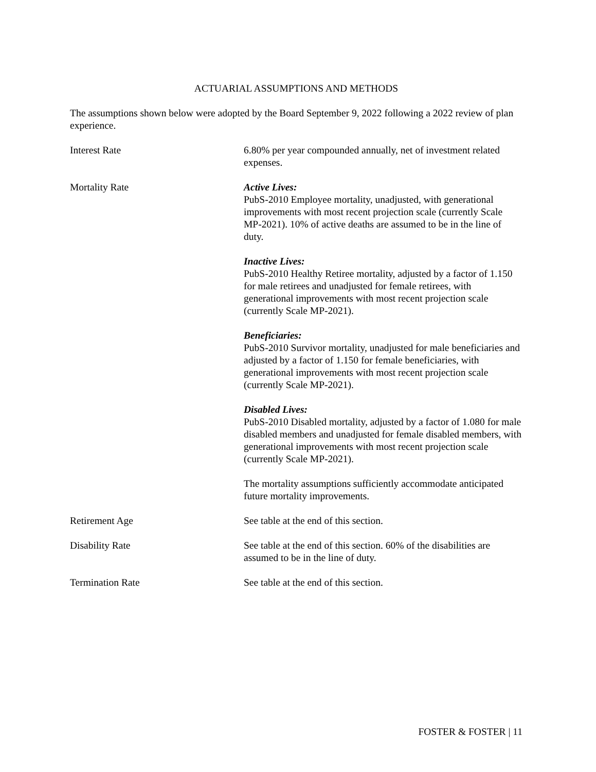ACTUARIAL ASSUMPTIONS AND METHODS
The assumptions shown below were adopted by the Board September 9, 2022 following a 2022 review of plan experience.
Interest Rate 6.80% per year compounded annually, net of investment related expenses.
Mortality Rate Active Lives:
PubS-2010 Employee mortality, unadjusted, with generational improvements with most recent projection scale (currently Scale MP-2021). 10% of active deaths are assumed to be in the line of duty.
Inactive Lives:
PubS-2010 Healthy Retiree mortality, adjusted by a factor of 1.150 for male retirees and unadjusted for female retirees, with generational improvements with most recent projection scale (currently Scale MP-2021).
Beneficiaries:
PubS-2010 Survivor mortality, unadjusted for male beneficiaries and adjusted by a factor of 1.150 for female beneficiaries, with generational improvements with most recent projection scale (currently Scale MP-2021).
Disabled Lives:
PubS-2010 Disabled mortality, adjusted by a factor of 1.080 for male disabled members and unadjusted for female disabled members, with generational improvements with most recent projection scale (currently Scale MP-2021).
The mortality assumptions sufficiently accommodate anticipated future mortality improvements.
Retirement Age See table at the end of this section.
Disability Rate See table at the end of this section. 60% of the disabilities are assumed to be in the line of duty.
Termination Rate See table at the end of this section.
FOSTER & FOSTER | 11